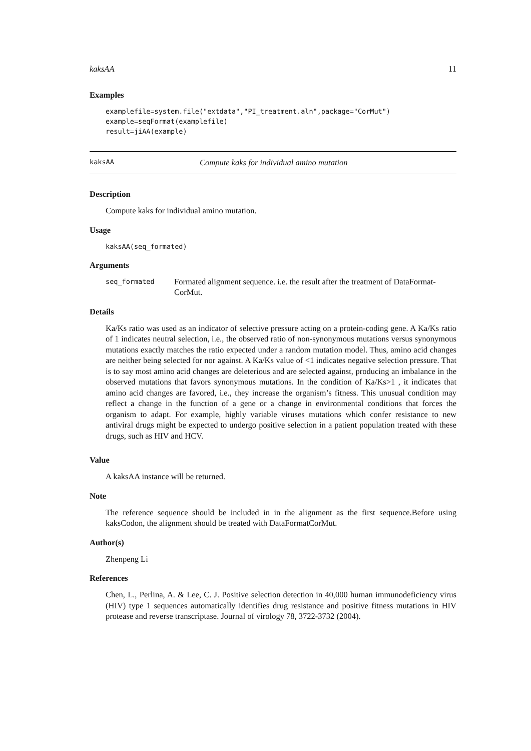kaksAA 11
Examples
examplefile=system.file("extdata","PI_treatment.aln",package="CorMut")
example=seqFormat(examplefile)
result=jiAA(example)
kaksAA Compute kaks for individual amino mutation
Description
Compute kaks for individual amino mutation.
Usage
kaksAA(seq_formated)
Arguments
seq_formated Formated alignment sequence. i.e. the result after the treatment of DataFormat-CorMut.
Details
Ka/Ks ratio was used as an indicator of selective pressure acting on a protein-coding gene. A Ka/Ks ratio of 1 indicates neutral selection, i.e., the observed ratio of non-synonymous mutations versus synonymous mutations exactly matches the ratio expected under a random mutation model. Thus, amino acid changes are neither being selected for nor against. A Ka/Ks value of <1 indicates negative selection pressure. That is to say most amino acid changes are deleterious and are selected against, producing an imbalance in the observed mutations that favors synonymous mutations. In the condition of Ka/Ks>1 , it indicates that amino acid changes are favored, i.e., they increase the organism’s fitness. This unusual condition may reflect a change in the function of a gene or a change in environmental conditions that forces the organism to adapt. For example, highly variable viruses mutations which confer resistance to new antiviral drugs might be expected to undergo positive selection in a patient population treated with these drugs, such as HIV and HCV.
Value
A kaksAA instance will be returned.
Note
The reference sequence should be included in in the alignment as the first sequence.Before using kaksCodon, the alignment should be treated with DataFormatCorMut.
Author(s)
Zhenpeng Li
References
Chen, L., Perlina, A. & Lee, C. J. Positive selection detection in 40,000 human immunodeficiency virus (HIV) type 1 sequences automatically identifies drug resistance and positive fitness mutations in HIV protease and reverse transcriptase. Journal of virology 78, 3722-3732 (2004).